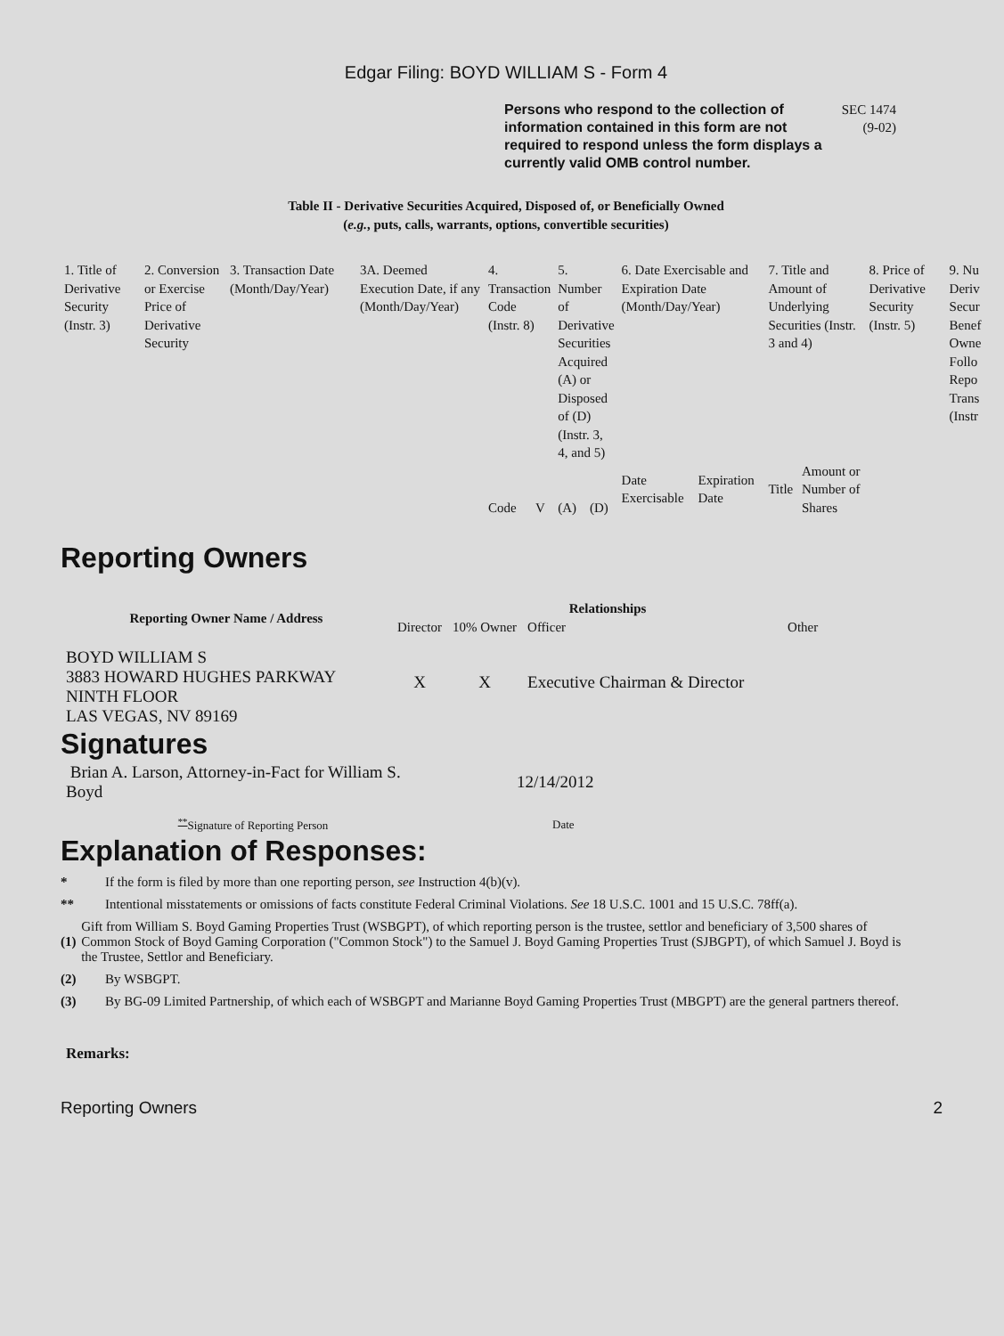Edgar Filing: BOYD WILLIAM S - Form 4
Persons who respond to the collection of information contained in this form are not required to respond unless the form displays a currently valid OMB control number.
SEC 1474
(9-02)
Table II - Derivative Securities Acquired, Disposed of, or Beneficially Owned
(e.g., puts, calls, warrants, options, convertible securities)
| 1. Title of Derivative Security (Instr. 3) | 2. Conversion or Exercise Price of Derivative Security | 3. Transaction Date (Month/Day/Year) | 3A. Deemed Execution Date, if any (Month/Day/Year) | 4. Transaction Code (Instr. 8) | | 5. Number of Derivative Securities Acquired (A) or Disposed of (D) (Instr. 3, 4, and 5) | | 6. Date Exercisable and Expiration Date (Month/Day/Year) | | 7. Title and Amount of Underlying Securities (Instr. 3 and 4) | | 8. Price of Derivative Security (Instr. 5) | 9. Nu Deriv Secur Benef Owne Follo Repo Trans (Instr |
| | | | | Code | V | (A) | (D) | Date Exercisable | Expiration Date | Title | Amount or Number of Shares | | |
Reporting Owners
| Reporting Owner Name / Address | Relationships | | | |
| | Director | 10% Owner | Officer | Other |
| BOYD WILLIAM S 3883 HOWARD HUGHES PARKWAY NINTH FLOOR LAS VEGAS, NV 89169 | X | X | Executive Chairman & Director | |
Signatures
| Brian A. Larson, Attorney-in-Fact for William S. Boyd | 12/14/2012 |
| <sup>**</sup> Signature of Reporting Person | Date |
Explanation of Responses:
* If the form is filed by more than one reporting person, see Instruction 4(b)(v).
** Intentional misstatements or omissions of facts constitute Federal Criminal Violations. See 18 U.S.C. 1001 and 15 U.S.C. 78ff(a).
(1) Gift from William S. Boyd Gaming Properties Trust (WSBGPT), of which reporting person is the trustee, settlor and beneficiary of 3,500 shares of Common Stock of Boyd Gaming Corporation ("Common Stock") to the Samuel J. Boyd Gaming Properties Trust (SJBGPT), of which Samuel J. Boyd is the Trustee, Settlor and Beneficiary.
(2) By WSBGPT.
(3) By BG-09 Limited Partnership, of which each of WSBGPT and Marianne Boyd Gaming Properties Trust (MBGPT) are the general partners thereof.
Remarks:
Reporting Owners 2